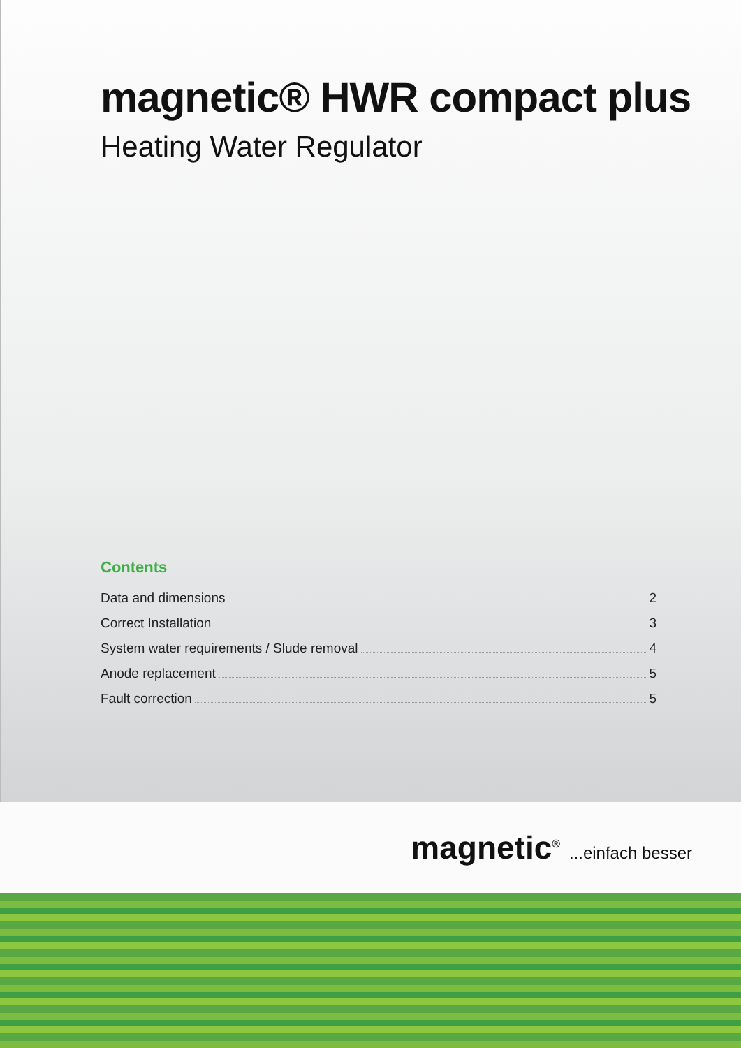magnetic® HWR compact plus
Heating Water Regulator
Contents
Data and dimensions 2
Correct Installation 3
System water requirements / Slude removal 4
Anode replacement 5
Fault correction 5
magnetic<sup>®</sup> ...einfach besser